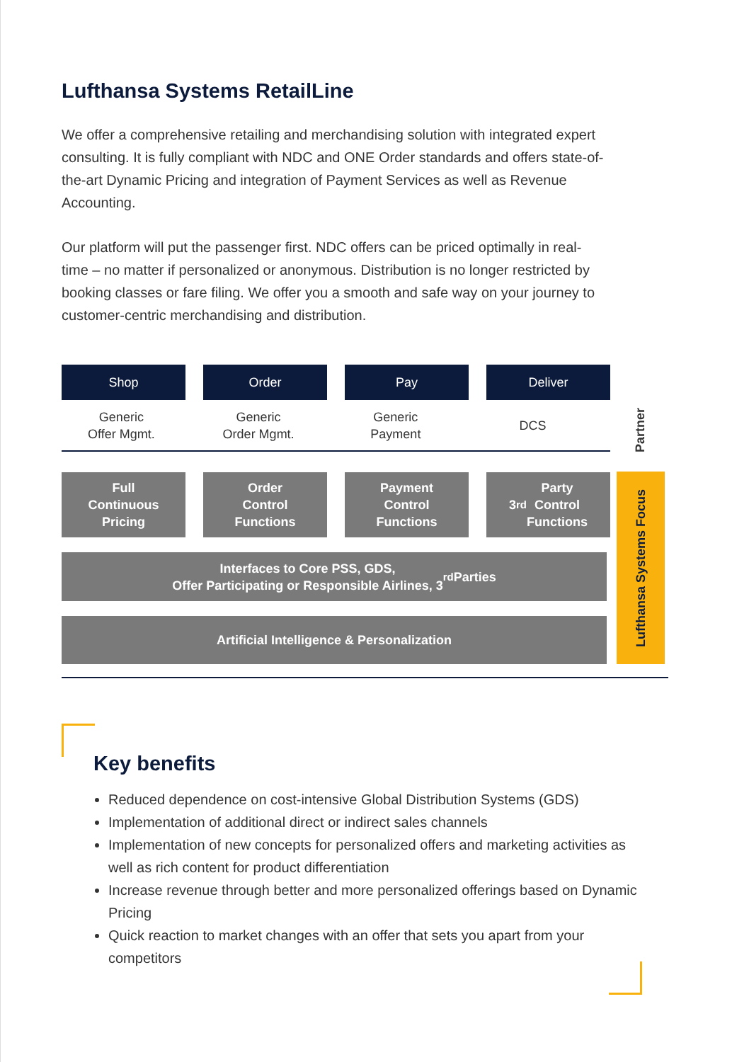Lufthansa Systems RetailLine
We offer a comprehensive retailing and merchandising solution with integrated expert consulting. It is fully compliant with NDC and ONE Order standards and offers state-of-the-art Dynamic Pricing and integration of Payment Services as well as Revenue Accounting.
Our platform will put the passenger first. NDC offers can be priced optimally in real-time – no matter if personalized or anonymous. Distribution is no longer restricted by booking classes or fare filing. We offer you a smooth and safe way on your journey to customer-centric merchandising and distribution.
Shop Order Pay Deliver
Generic
Offer Mgmt.
Generic
Order Mgmt.
Generic
Payment
DCS
Partner
Full
Continuous
Pricing
Order
Control
Functions
Payment
Control
Functions
3<sup>rd</sup> Party
Control
Functions
Interfaces to Core PSS, GDS,
Offer Participating or Responsible Airlines, 3<sup>rd</sup> Parties
Artificial Intelligence & Personalization
Lufthansa Systems Focus
Key benefits
Reduced dependence on cost-intensive Global Distribution Systems (GDS)
Implementation of additional direct or indirect sales channels
Implementation of new concepts for personalized offers and marketing activities as well as rich content for product differentiation
Increase revenue through better and more personalized offerings based on Dynamic Pricing
Quick reaction to market changes with an offer that sets you apart from your competitors